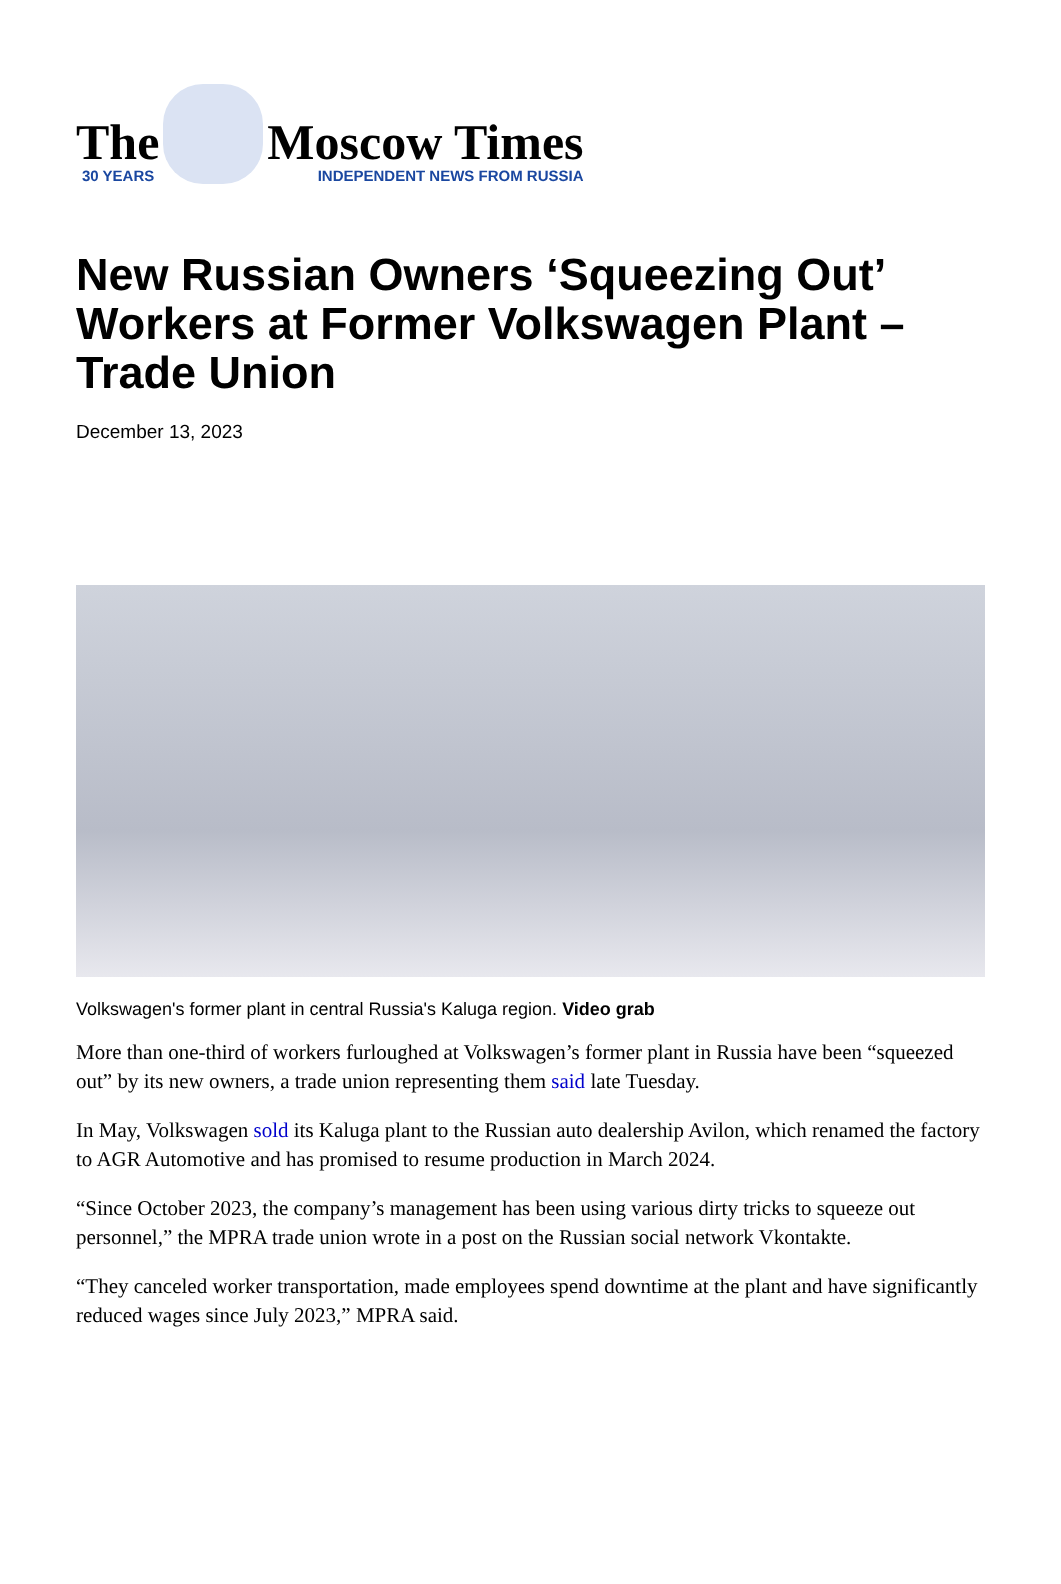The
30 YEARS
Moscow Times
INDEPENDENT NEWS FROM RUSSIA
New Russian Owners ‘Squeezing Out’ Workers at Former Volkswagen Plant – Trade Union
December 13, 2023
Volkswagen's former plant in central Russia's Kaluga region. Video grab
More than one-third of workers furloughed at Volkswagen’s former plant in Russia have been “squeezed out” by its new owners, a trade union representing them said late Tuesday.
In May, Volkswagen sold its Kaluga plant to the Russian auto dealership Avilon, which renamed the factory to AGR Automotive and has promised to resume production in March 2024.
“Since October 2023, the company’s management has been using various dirty tricks to squeeze out personnel,” the MPRA trade union wrote in a post on the Russian social network Vkontakte.
“They canceled worker transportation, made employees spend downtime at the plant and have significantly reduced wages since July 2023,” MPRA said.